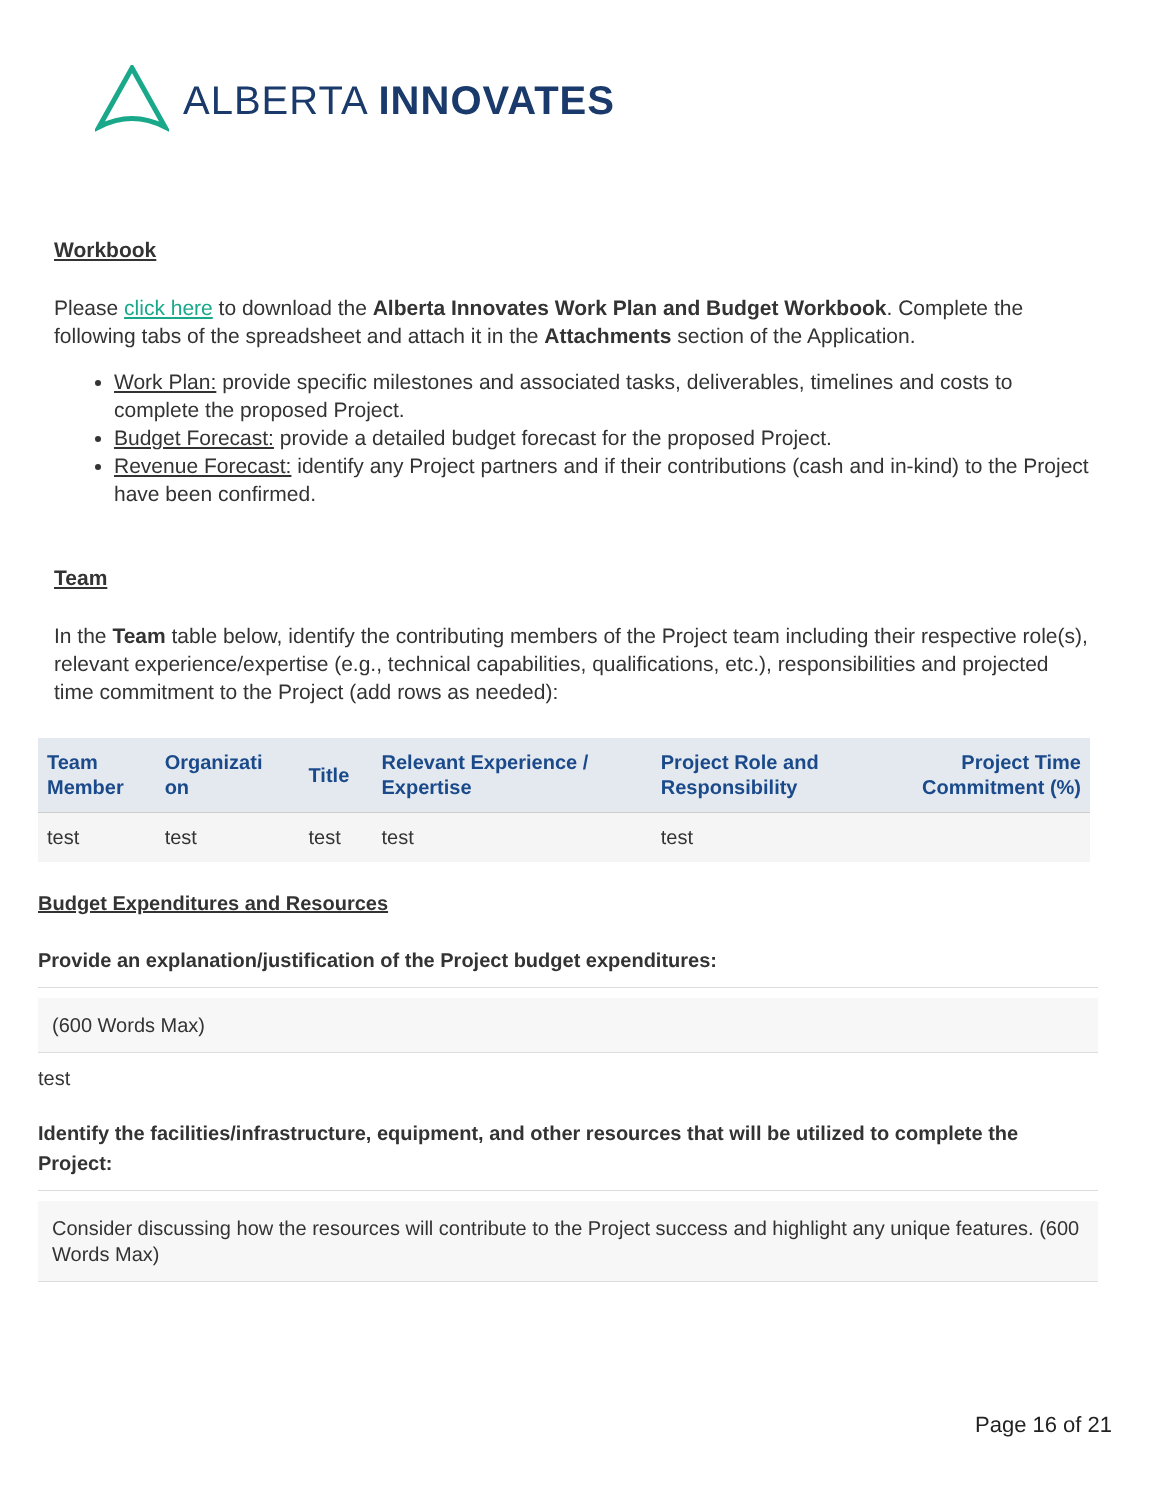ALBERTA INNOVATES
Workbook
Please click here to download the Alberta Innovates Work Plan and Budget Workbook. Complete the following tabs of the spreadsheet and attach it in the Attachments section of the Application.
Work Plan: provide specific milestones and associated tasks, deliverables, timelines and costs to complete the proposed Project.
Budget Forecast: provide a detailed budget forecast for the proposed Project.
Revenue Forecast: identify any Project partners and if their contributions (cash and in-kind) to the Project have been confirmed.
Team
In the Team table below, identify the contributing members of the Project team including their respective role(s), relevant experience/expertise (e.g., technical capabilities, qualifications, etc.), responsibilities and projected time commitment to the Project (add rows as needed):
| Team Member | Organizati on | Title | Relevant Experience / Expertise | Project Role and Responsibility | Project Time Commitment (%) |
| --- | --- | --- | --- | --- | --- |
| test | test | test | test | test | |
Budget Expenditures and Resources
Provide an explanation/justification of the Project budget expenditures:
(600 Words Max)
test
Identify the facilities/infrastructure, equipment, and other resources that will be utilized to complete the Project:
Consider discussing how the resources will contribute to the Project success and highlight any unique features. (600 Words Max)
Page 16 of 21